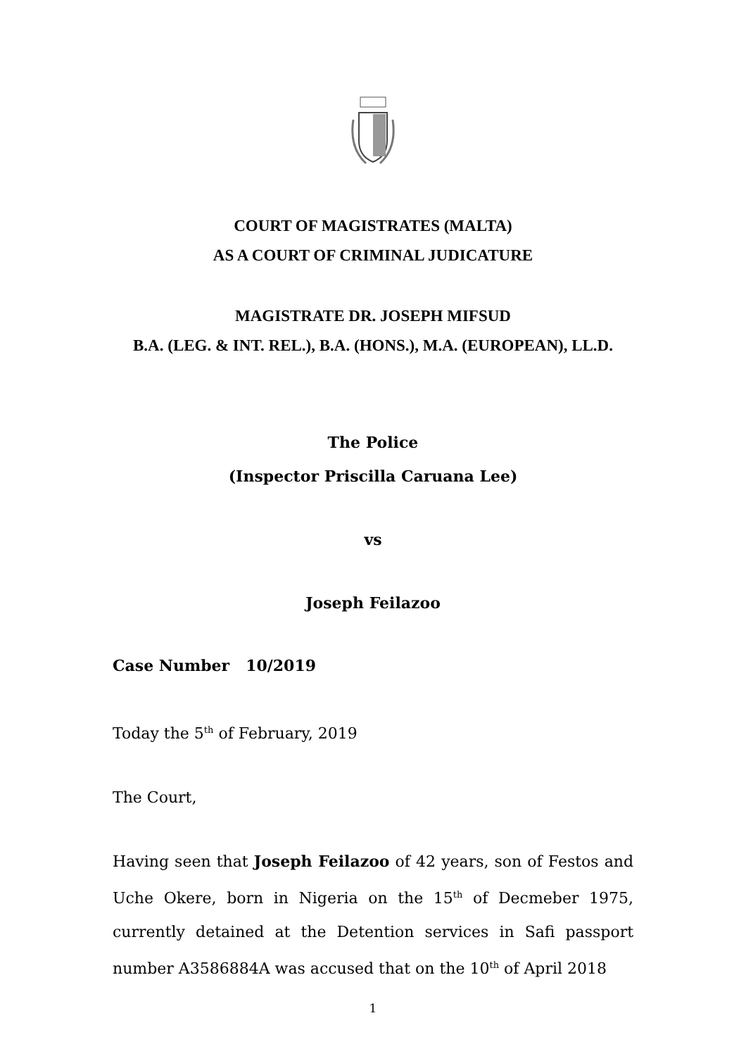COURT OF MAGISTRATES (MALTA)
AS A COURT OF CRIMINAL JUDICATURE
MAGISTRATE DR. JOSEPH MIFSUD
B.A. (LEG. & INT. REL.), B.A. (HONS.), M.A. (EUROPEAN), LL.D.
The Police
(Inspector Priscilla Caruana Lee)
vs
Joseph Feilazoo
Case Number 10/2019
Today the 5<sup>th</sup> of February, 2019
The Court,
Having seen that Joseph Feilazoo of 42 years, son of Festos and Uche Okere, born in Nigeria on the 15<sup>th</sup> of Decmeber 1975, currently detained at the Detention services in Safi passport number A3586884A was accused that on the 10<sup>th</sup> of April 2018
1